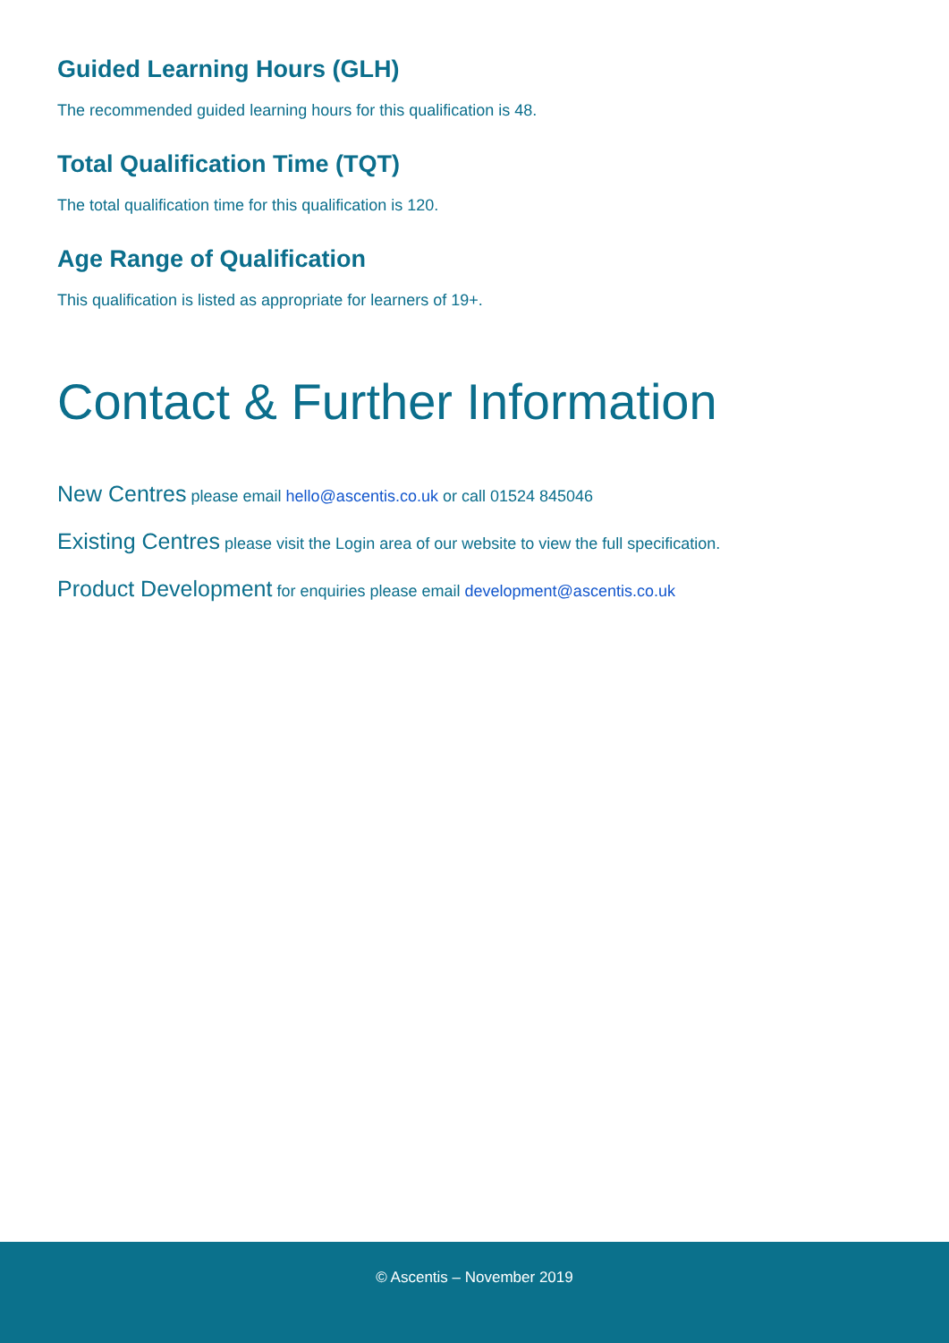Guided Learning Hours (GLH)
The recommended guided learning hours for this qualification is 48.
Total Qualification Time (TQT)
The total qualification time for this qualification is 120.
Age Range of Qualification
This qualification is listed as appropriate for learners of 19+.
Contact & Further Information
New Centres please email hello@ascentis.co.uk or call 01524 845046
Existing Centres please visit the Login area of our website to view the full specification.
Product Development for enquiries please email development@ascentis.co.uk
© Ascentis – November 2019